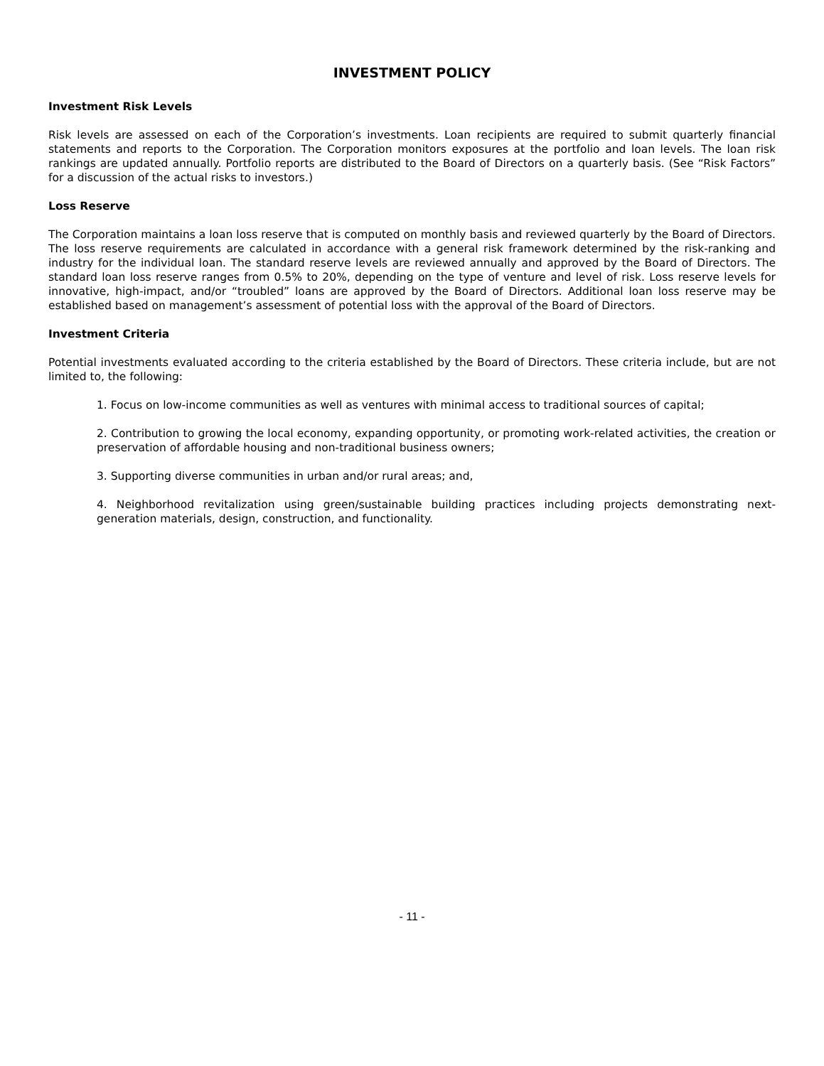INVESTMENT POLICY
Investment Risk Levels
Risk levels are assessed on each of the Corporation’s investments. Loan recipients are required to submit quarterly financial statements and reports to the Corporation. The Corporation monitors exposures at the portfolio and loan levels. The loan risk rankings are updated annually. Portfolio reports are distributed to the Board of Directors on a quarterly basis. (See “Risk Factors” for a discussion of the actual risks to investors.)
Loss Reserve
The Corporation maintains a loan loss reserve that is computed on monthly basis and reviewed quarterly by the Board of Directors. The loss reserve requirements are calculated in accordance with a general risk framework determined by the risk-ranking and industry for the individual loan. The standard reserve levels are reviewed annually and approved by the Board of Directors. The standard loan loss reserve ranges from 0.5% to 20%, depending on the type of venture and level of risk. Loss reserve levels for innovative, high-impact, and/or “troubled” loans are approved by the Board of Directors. Additional loan loss reserve may be established based on management’s assessment of potential loss with the approval of the Board of Directors.
Investment Criteria
Potential investments evaluated according to the criteria established by the Board of Directors. These criteria include, but are not limited to, the following:
1. Focus on low-income communities as well as ventures with minimal access to traditional sources of capital;
2. Contribution to growing the local economy, expanding opportunity, or promoting work-related activities, the creation or preservation of affordable housing and non-traditional business owners;
3. Supporting diverse communities in urban and/or rural areas; and,
4. Neighborhood revitalization using green/sustainable building practices including projects demonstrating next-generation materials, design, construction, and functionality.
- 11 -